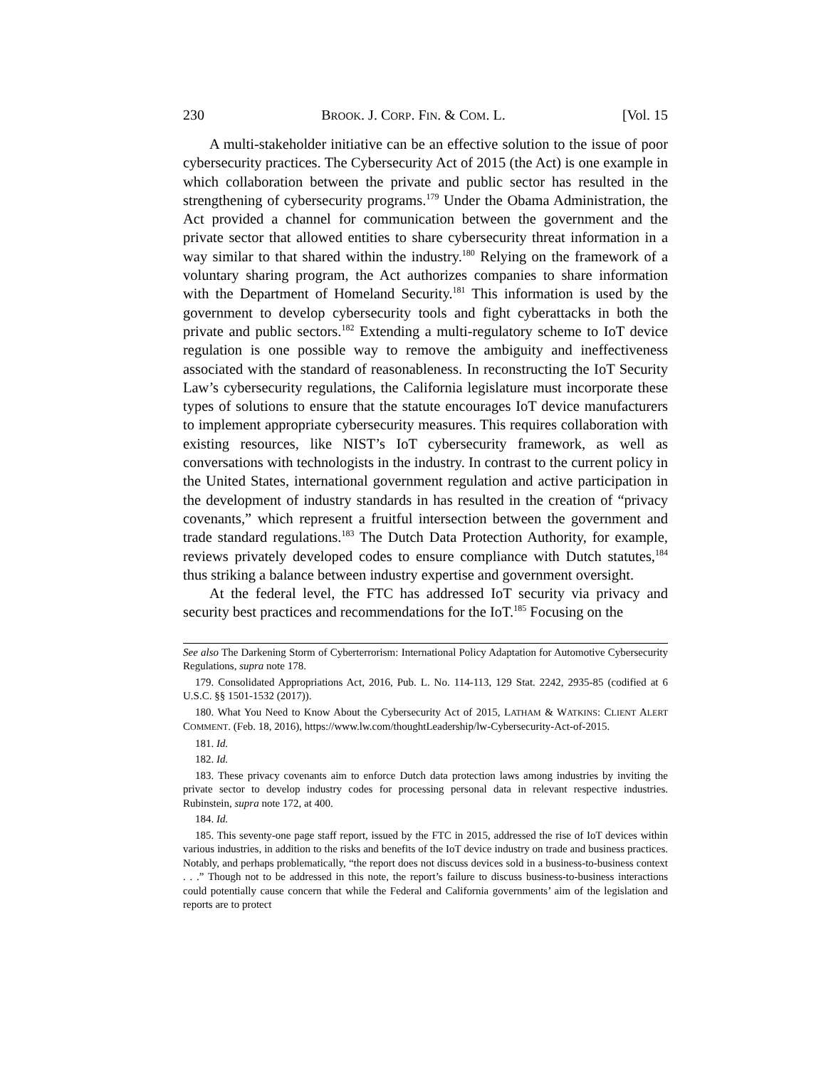230 BROOK. J. CORP. FIN. & COM. L. [Vol. 15
A multi-stakeholder initiative can be an effective solution to the issue of poor cybersecurity practices. The Cybersecurity Act of 2015 (the Act) is one example in which collaboration between the private and public sector has resulted in the strengthening of cybersecurity programs.<sup>179</sup> Under the Obama Administration, the Act provided a channel for communication between the government and the private sector that allowed entities to share cybersecurity threat information in a way similar to that shared within the industry.<sup>180</sup> Relying on the framework of a voluntary sharing program, the Act authorizes companies to share information with the Department of Homeland Security.<sup>181</sup> This information is used by the government to develop cybersecurity tools and fight cyberattacks in both the private and public sectors.<sup>182</sup> Extending a multi-regulatory scheme to IoT device regulation is one possible way to remove the ambiguity and ineffectiveness associated with the standard of reasonableness. In reconstructing the IoT Security Law’s cybersecurity regulations, the California legislature must incorporate these types of solutions to ensure that the statute encourages IoT device manufacturers to implement appropriate cybersecurity measures. This requires collaboration with existing resources, like NIST’s IoT cybersecurity framework, as well as conversations with technologists in the industry. In contrast to the current policy in the United States, international government regulation and active participation in the development of industry standards in has resulted in the creation of “privacy covenants,” which represent a fruitful intersection between the government and trade standard regulations.<sup>183</sup> The Dutch Data Protection Authority, for example, reviews privately developed codes to ensure compliance with Dutch statutes,<sup>184</sup> thus striking a balance between industry expertise and government oversight.
At the federal level, the FTC has addressed IoT security via privacy and security best practices and recommendations for the IoT.<sup>185</sup> Focusing on the
See also The Darkening Storm of Cyberterrorism: International Policy Adaptation for Automotive Cybersecurity Regulations, supra note 178.
179. Consolidated Appropriations Act, 2016, Pub. L. No. 114-113, 129 Stat. 2242, 2935-85 (codified at 6 U.S.C. §§ 1501-1532 (2017)).
180. What You Need to Know About the Cybersecurity Act of 2015, LATHAM & WATKINS: CLIENT ALERT COMMENT. (Feb. 18, 2016), https://www.lw.com/thoughtLeadership/lw-Cybersecurity-Act-of-2015.
181. Id.
182. Id.
183. These privacy covenants aim to enforce Dutch data protection laws among industries by inviting the private sector to develop industry codes for processing personal data in relevant respective industries. Rubinstein, supra note 172, at 400.
184. Id.
185. This seventy-one page staff report, issued by the FTC in 2015, addressed the rise of IoT devices within various industries, in addition to the risks and benefits of the IoT device industry on trade and business practices. Notably, and perhaps problematically, “the report does not discuss devices sold in a business-to-business context . . .” Though not to be addressed in this note, the report’s failure to discuss business-to-business interactions could potentially cause concern that while the Federal and California governments’ aim of the legislation and reports are to protect